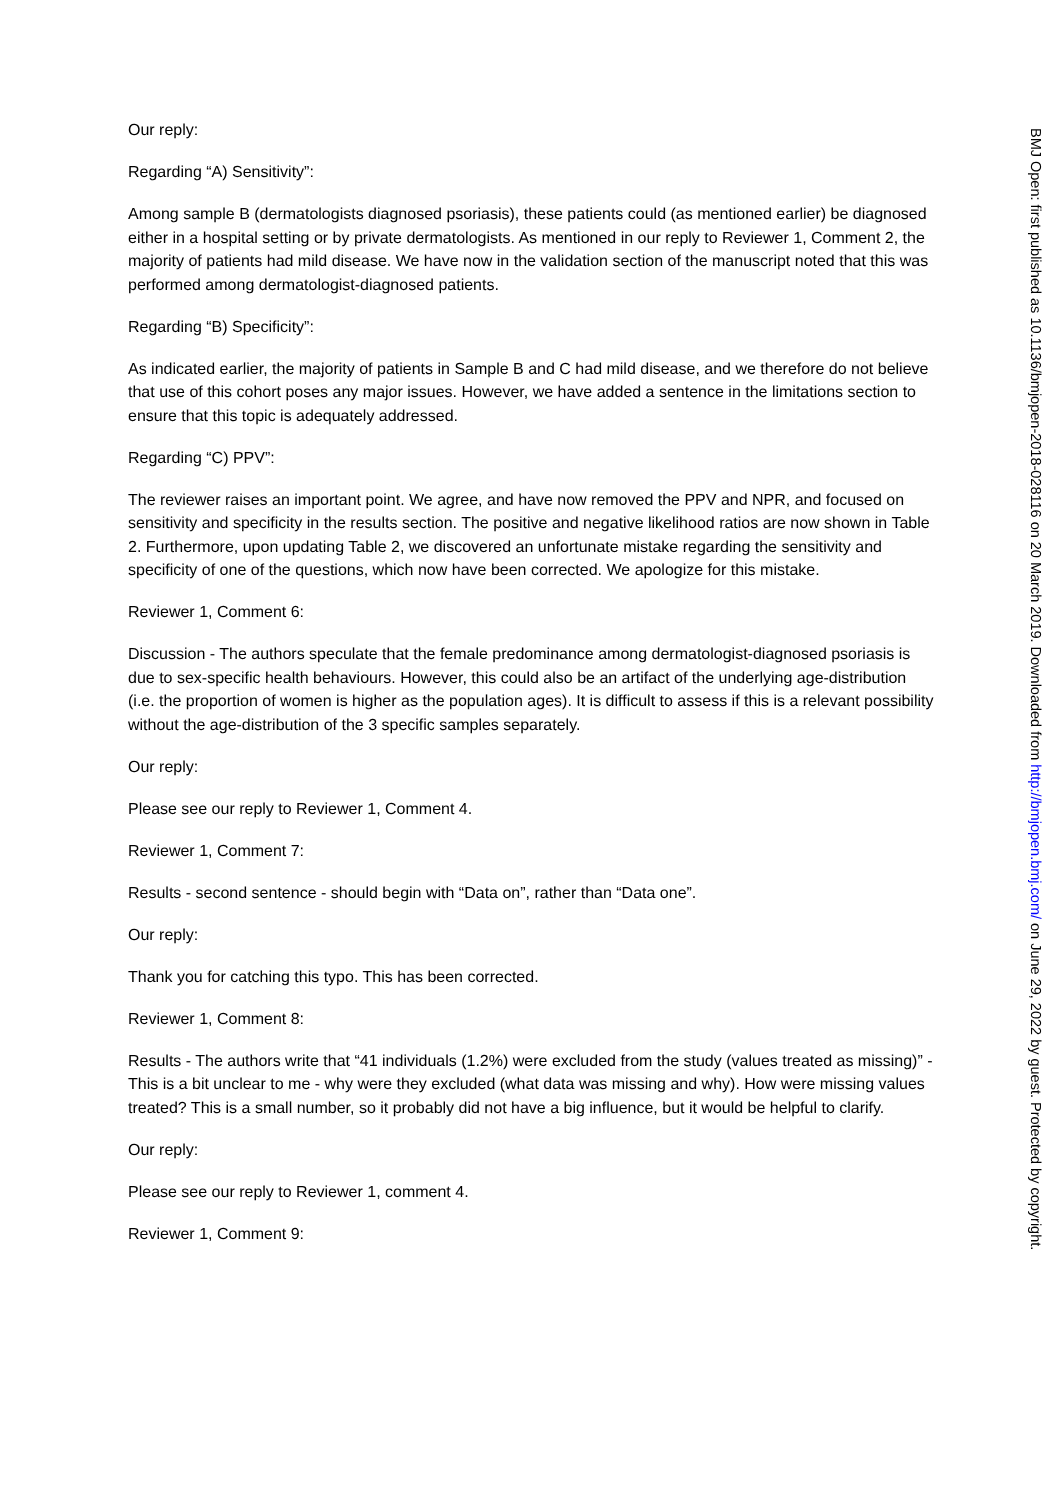Our reply:
Regarding “A) Sensitivity”:
Among sample B (dermatologists diagnosed psoriasis), these patients could (as mentioned earlier) be diagnosed either in a hospital setting or by private dermatologists. As mentioned in our reply to Reviewer 1, Comment 2, the majority of patients had mild disease. We have now in the validation section of the manuscript noted that this was performed among dermatologist-diagnosed patients.
Regarding “B) Specificity”:
As indicated earlier, the majority of patients in Sample B and C had mild disease, and we therefore do not believe that use of this cohort poses any major issues. However, we have added a sentence in the limitations section to ensure that this topic is adequately addressed.
Regarding “C) PPV”:
The reviewer raises an important point. We agree, and have now removed the PPV and NPR, and focused on sensitivity and specificity in the results section. The positive and negative likelihood ratios are now shown in Table 2. Furthermore, upon updating Table 2, we discovered an unfortunate mistake regarding the sensitivity and specificity of one of the questions, which now have been corrected. We apologize for this mistake.
Reviewer 1, Comment 6:
Discussion - The authors speculate that the female predominance among dermatologist-diagnosed psoriasis is due to sex-specific health behaviours. However, this could also be an artifact of the underlying age-distribution (i.e. the proportion of women is higher as the population ages). It is difficult to assess if this is a relevant possibility without the age-distribution of the 3 specific samples separately.
Our reply:
Please see our reply to Reviewer 1, Comment 4.
Reviewer 1, Comment 7:
Results - second sentence - should begin with “Data on”, rather than “Data one”.
Our reply:
Thank you for catching this typo. This has been corrected.
Reviewer 1, Comment 8:
Results - The authors write that “41 individuals (1.2%) were excluded from the study (values treated as missing)” - This is a bit unclear to me - why were they excluded (what data was missing and why). How were missing values treated? This is a small number, so it probably did not have a big influence, but it would be helpful to clarify.
Our reply:
Please see our reply to Reviewer 1, comment 4.
Reviewer 1, Comment 9:
BMJ Open: first published as 10.1136/bmjopen-2018-028116 on 20 March 2019. Downloaded from http://bmjopen.bmj.com/ on June 29, 2022 by guest. Protected by copyright.